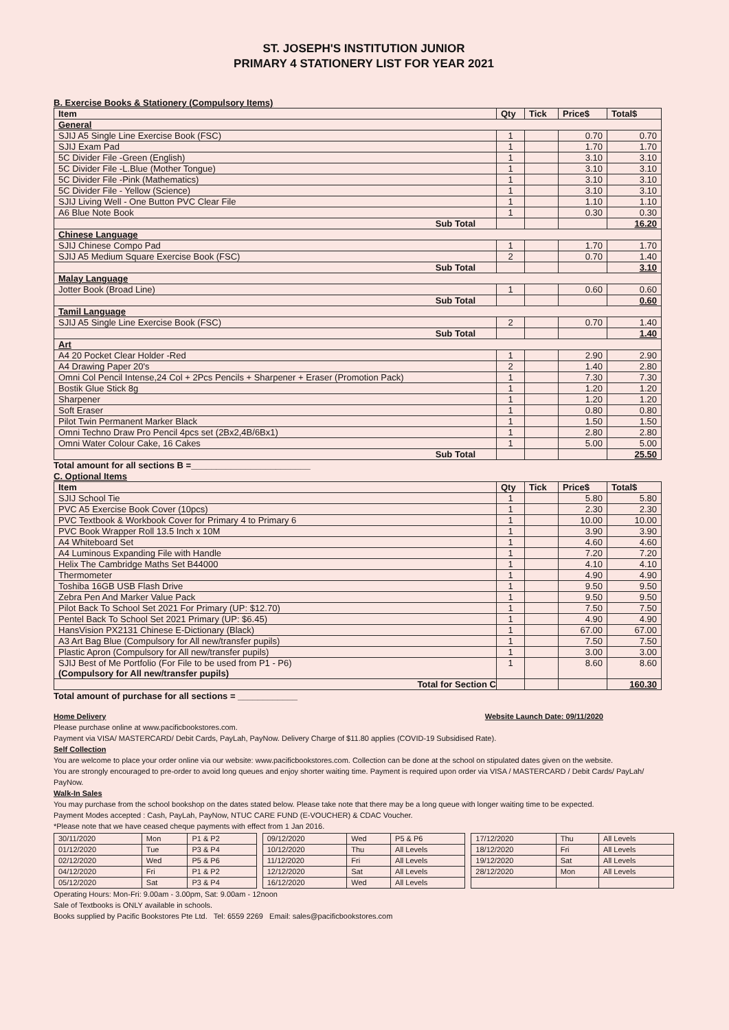ST. JOSEPH'S INSTITUTION JUNIOR
PRIMARY 4 STATIONERY LIST FOR YEAR 2021
B. Exercise Books & Stationery (Compulsory Items)
| Item | Qty | Tick | Price$ | Total$ |
| --- | --- | --- | --- | --- |
| General | | | | |
| SJIJ A5 Single Line Exercise Book (FSC) | 1 | | 0.70 | 0.70 |
| SJIJ Exam Pad | 1 | | 1.70 | 1.70 |
| 5C Divider File -Green (English) | 1 | | 3.10 | 3.10 |
| 5C Divider File -L.Blue (Mother Tongue) | 1 | | 3.10 | 3.10 |
| 5C Divider File -Pink (Mathematics) | 1 | | 3.10 | 3.10 |
| 5C Divider File - Yellow (Science) | 1 | | 3.10 | 3.10 |
| SJIJ Living Well - One Button PVC Clear File | 1 | | 1.10 | 1.10 |
| A6 Blue Note Book | 1 | | 0.30 | 0.30 |
| Sub Total | | | | 16.20 |
| Chinese Language | | | | |
| SJIJ Chinese Compo Pad | 1 | | 1.70 | 1.70 |
| SJIJ A5 Medium Square Exercise Book (FSC) | 2 | | 0.70 | 1.40 |
| Sub Total | | | | 3.10 |
| Malay Language | | | | |
| Jotter Book (Broad Line) | 1 | | 0.60 | 0.60 |
| Sub Total | | | | 0.60 |
| Tamil Language | | | | |
| SJIJ A5 Single Line Exercise Book (FSC) | 2 | | 0.70 | 1.40 |
| Sub Total | | | | 1.40 |
| Art | | | | |
| A4 20 Pocket Clear Holder -Red | 1 | | 2.90 | 2.90 |
| A4 Drawing Paper 20's | 2 | | 1.40 | 2.80 |
| Omni Col Pencil Intense,24 Col + 2Pcs Pencils + Sharpener + Eraser (Promotion Pack) | 1 | | 7.30 | 7.30 |
| Bostik Glue Stick 8g | 1 | | 1.20 | 1.20 |
| Sharpener | 1 | | 1.20 | 1.20 |
| Soft Eraser | 1 | | 0.80 | 0.80 |
| Pilot Twin Permanent Marker Black | 1 | | 1.50 | 1.50 |
| Omni Techno Draw Pro Pencil 4pcs set (2Bx2,4B/6Bx1) | 1 | | 2.80 | 2.80 |
| Omni Water Colour Cake, 16 Cakes | 1 | | 5.00 | 5.00 |
| Sub Total | | | | 25.50 |
Total amount for all sections B =________________________
C. Optional Items
| Item | Qty | Tick | Price$ | Total$ |
| --- | --- | --- | --- | --- |
| SJIJ School Tie | 1 | | 5.80 | 5.80 |
| PVC A5 Exercise Book Cover (10pcs) | 1 | | 2.30 | 2.30 |
| PVC Textbook & Workbook Cover for Primary 4 to Primary 6 | 1 | | 10.00 | 10.00 |
| PVC Book Wrapper Roll 13.5 Inch x 10M | 1 | | 3.90 | 3.90 |
| A4 Whiteboard Set | 1 | | 4.60 | 4.60 |
| A4 Luminous Expanding File with Handle | 1 | | 7.20 | 7.20 |
| Helix The Cambridge Maths Set B44000 | 1 | | 4.10 | 4.10 |
| Thermometer | 1 | | 4.90 | 4.90 |
| Toshiba 16GB USB Flash Drive | 1 | | 9.50 | 9.50 |
| Zebra Pen And Marker Value Pack | 1 | | 9.50 | 9.50 |
| Pilot Back To School Set 2021 For Primary (UP: $12.70) | 1 | | 7.50 | 7.50 |
| Pentel Back To School Set 2021 Primary (UP: $6.45) | 1 | | 4.90 | 4.90 |
| HansVision PX2131 Chinese E-Dictionary (Black) | 1 | | 67.00 | 67.00 |
| A3 Art Bag Blue (Compulsory for All new/transfer pupils) | 1 | | 7.50 | 7.50 |
| Plastic Apron (Compulsory for All new/transfer pupils) | 1 | | 3.00 | 3.00 |
| SJIJ Best of Me Portfolio (For File to be used from P1 - P6) (Compulsory for All new/transfer pupils) | 1 | | 8.60 | 8.60 |
| Total for Section C | | | | 160.30 |
Total amount of purchase for all sections = ____________
Home Delivery Website Launch Date: 09/11/2020
Please purchase online at www.pacificbookstores.com.
Payment via VISA/ MASTERCARD/ Debit Cards, PayLah, PayNow. Delivery Charge of $11.80 applies (COVID-19 Subsidised Rate).
Self Collection
You are welcome to place your order online via our website: www.pacificbookstores.com. Collection can be done at the school on stipulated dates given on the website.
You are strongly encouraged to pre-order to avoid long queues and enjoy shorter waiting time. Payment is required upon order via VISA / MASTERCARD / Debit Cards/ PayLah/ PayNow.
Walk-In Sales
You may purchase from the school bookshop on the dates stated below. Please take note that there may be a long queue with longer waiting time to be expected.
Payment Modes accepted : Cash, PayLah, PayNow, NTUC CARE FUND (E-VOUCHER) & CDAC Voucher.
*Please note that we have ceased cheque payments with effect from 1 Jan 2016.
| 30/11/2020 | Mon | P1 & P2 |
| 01/12/2020 | Tue | P3 & P4 |
| 02/12/2020 | Wed | P5 & P6 |
| 04/12/2020 | Fri | P1 & P2 |
| 05/12/2020 | Sat | P3 & P4 |
| 09/12/2020 | Wed | P5 & P6 |
| 10/12/2020 | Thu | All Levels |
| 11/12/2020 | Fri | All Levels |
| 12/12/2020 | Sat | All Levels |
| 16/12/2020 | Wed | All Levels |
| 17/12/2020 | Thu | All Levels |
| 18/12/2020 | Fri | All Levels |
| 19/12/2020 | Sat | All Levels |
| 28/12/2020 | Mon | All Levels |
Operating Hours: Mon-Fri: 9.00am - 3.00pm, Sat: 9.00am - 12noon
Sale of Textbooks is ONLY available in schools.
Books supplied by Pacific Bookstores Pte Ltd. Tel: 6559 2269 Email: sales@pacificbookstores.com